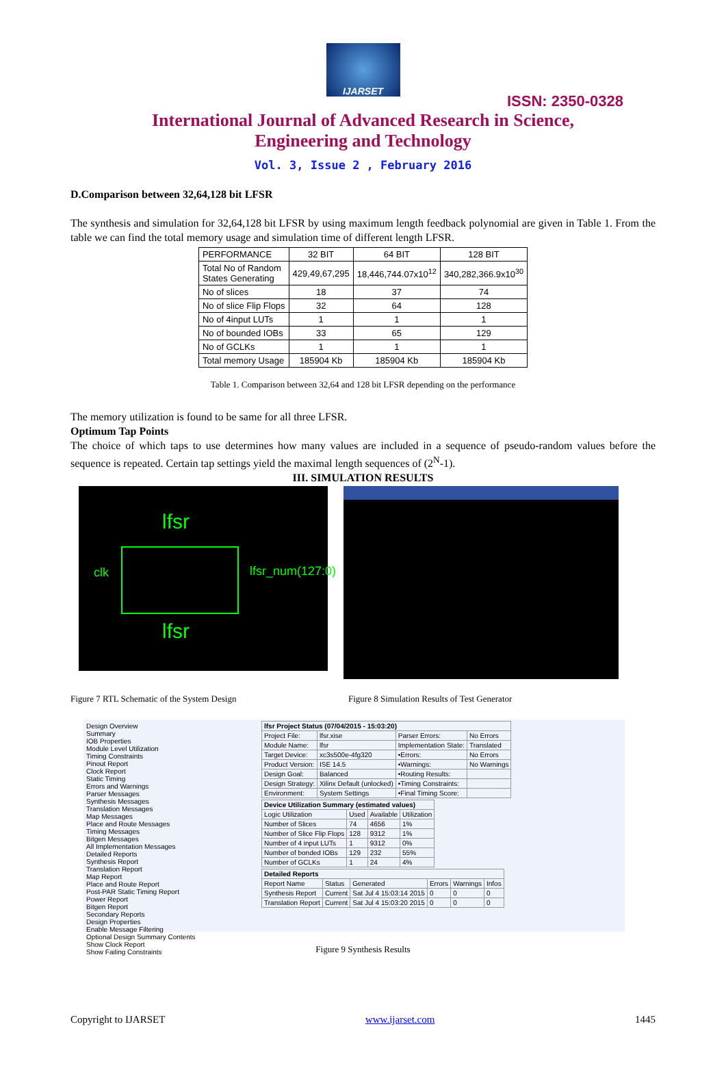IJARSET
ISSN: 2350-0328
International Journal of Advanced Research in Science,
Engineering and Technology
Vol. 3, Issue 2 , February 2016
D.Comparison between 32,64,128 bit LFSR
The synthesis and simulation for 32,64,128 bit LFSR by using maximum length feedback polynomial are given in Table 1. From the table we can find the total memory usage and simulation time of different length LFSR.
| PERFORMANCE | 32 BIT | 64 BIT | 128 BIT |
| Total No of Random States Generating | 429,49,67,295 | 18,446,744.07x10<sup>12</sup> | 340,282,366.9x10<sup>30</sup> |
| No of slices | 18 | 37 | 74 |
| No of slice Flip Flops | 32 | 64 | 128 |
| No of 4input LUTs | 1 | 1 | 1 |
| No of bounded IOBs | 33 | 65 | 129 |
| No of GCLKs | 1 | 1 | 1 |
| Total memory Usage | 185904 Kb | 185904 Kb | 185904 Kb |
Table 1. Comparison between 32,64 and 128 bit LFSR depending on the performance
The memory utilization is found to be same for all three LFSR.
Optimum Tap Points
The choice of which taps to use determines how many values are included in a sequence of pseudo-random values before the sequence is repeated. Certain tap settings yield the maximal length sequences of (2<sup>N</sup>-1).
III. SIMULATION RESULTS
lfsr
clk lfsr_num(127:0)
lfsr
Figure 7 RTL Schematic of the System Design Figure 8 Simulation Results of Test Generator
Design Overview
Summary
IOB Properties
Module Level Utilization
Timing Constraints
Pinout Report
Clock Report
Static Timing
Errors and Warnings
Parser Messages
Synthesis Messages
Translation Messages
Map Messages
Place and Route Messages
Timing Messages
Bitgen Messages
All Implementation Messages
Detailed Reports
Synthesis Report
Translation Report
Map Report
Place and Route Report
Post-PAR Static Timing Report
Power Report
Bitgen Report
Secondary Reports
Design Properties
Enable Message Filtering
Optional Design Summary Contents
Show Clock Report
Show Failing Constraints
| lfsr Project Status (07/04/2015 - 15:03:20) | | | |
| Project File: | lfsr.xise | Parser Errors: | No Errors |
| Module Name: | lfsr | Implementation State: | Translated |
| Target Device: | xc3s500e-4fg320 | •Errors: | No Errors |
| Product Version: | ISE 14.5 | •Warnings: | No Warnings |
| Design Goal: | Balanced | •Routing Results: | |
| Design Strategy: | Xilinx Default (unlocked) | •Timing Constraints: | |
| Environment: | System Settings | •Final Timing Score: | |
| Device Utilization Summary (estimated values) | | | |
| Logic Utilization | Used | Available | Utilization |
| Number of Slices | 74 | 4656 | 1% |
| Number of Slice Flip Flops | 128 | 9312 | 1% |
| Number of 4 input LUTs | 1 | 9312 | 0% |
| Number of bonded IOBs | 129 | 232 | 55% |
| Number of GCLKs | 1 | 24 | 4% |
| Detailed Reports | | | | | |
| Report Name | Status | Generated | Errors | Warnings | Infos |
| Synthesis Report | Current | Sat Jul 4 15:03:14 2015 | 0 | 0 | 0 |
| Translation Report | Current | Sat Jul 4 15:03:20 2015 | 0 | 0 | 0 |
Figure 9 Synthesis Results
Copyright to IJARSET www.ijarset.com 1445